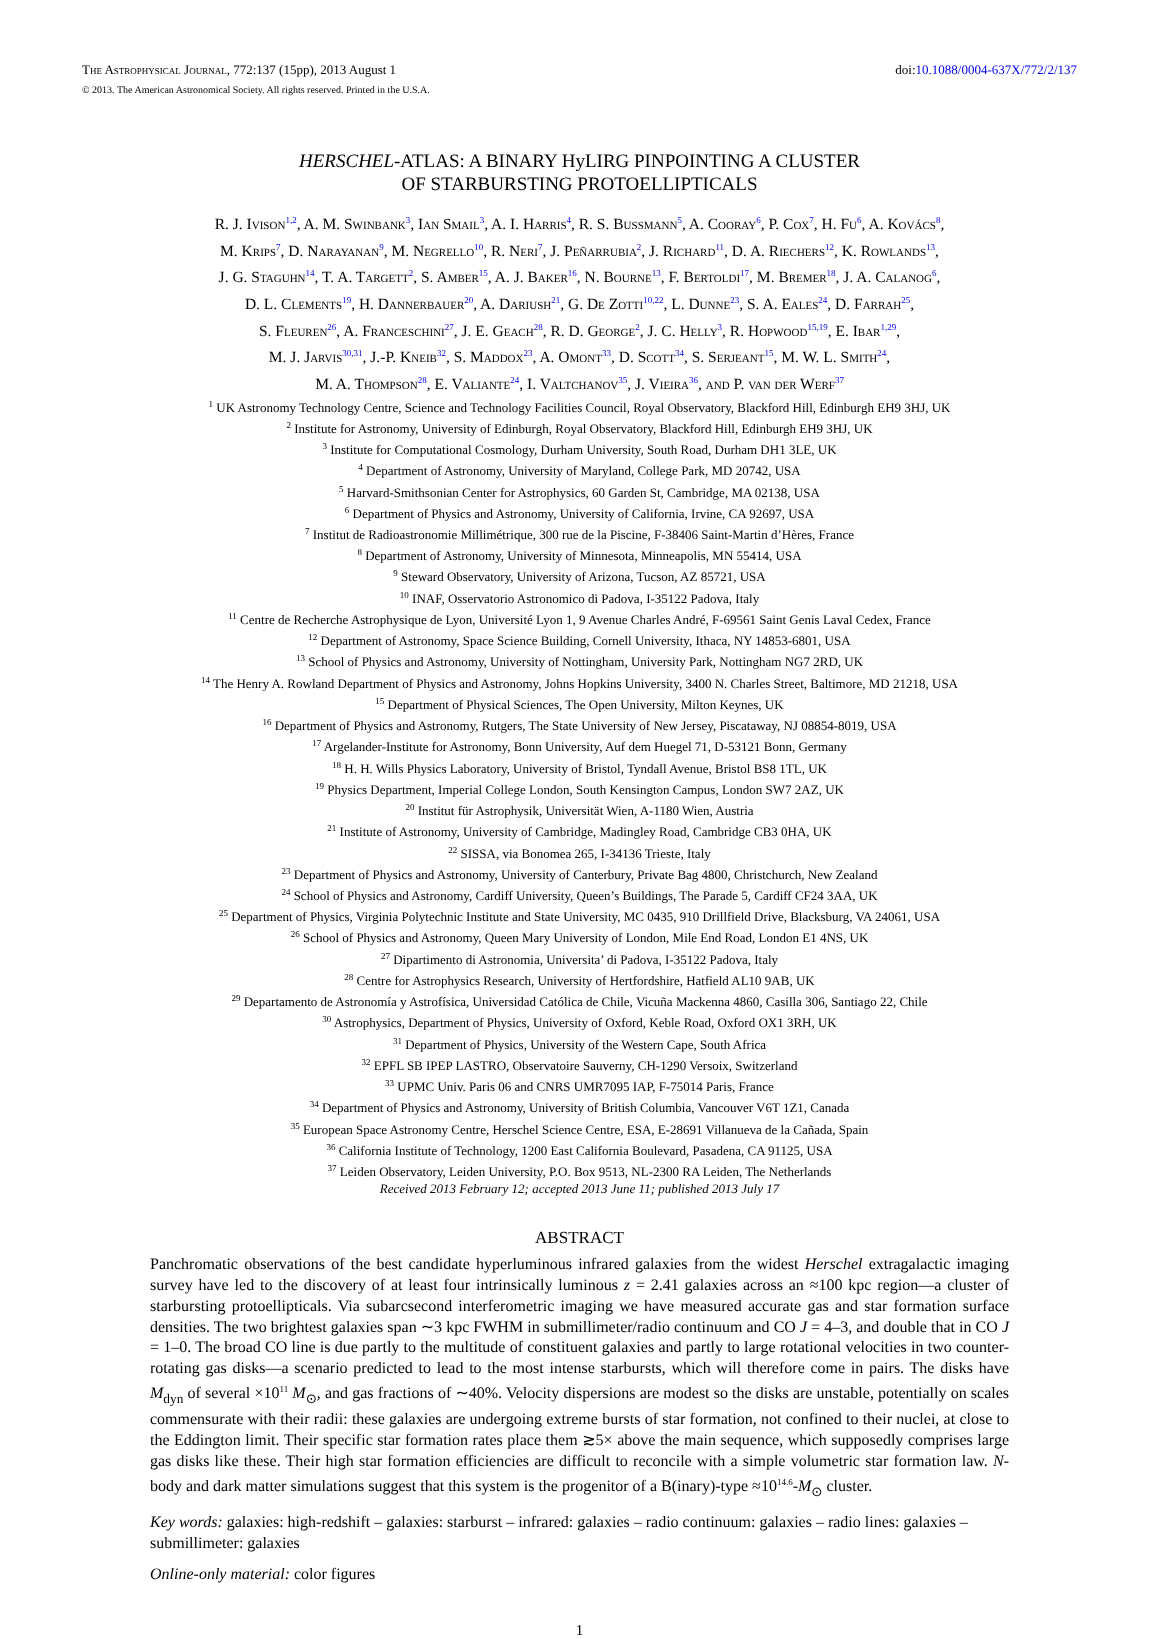The Astrophysical Journal, 772:137 (15pp), 2013 August 1 doi:10.1088/0004-637X/772/2/137
© 2013. The American Astronomical Society. All rights reserved. Printed in the U.S.A.
HERSCHEL-ATLAS: A BINARY HyLIRG PINPOINTING A CLUSTER
OF STARBURSTING PROTOELLIPTICALS
R. J. Ivison<sup>1,2</sup>, A. M. Swinbank<sup>3</sup>, Ian Smail<sup>3</sup>, A. I. Harris<sup>4</sup>, R. S. Bussmann<sup>5</sup>, A. Cooray<sup>6</sup>, P. Cox<sup>7</sup>, H. Fu<sup>6</sup>, A. Kovács<sup>8</sup>,
M. Krips<sup>7</sup>, D. Narayanan<sup>9</sup>, M. Negrello<sup>10</sup>, R. Neri<sup>7</sup>, J. Peñarrubia<sup>2</sup>, J. Richard<sup>11</sup>, D. A. Riechers<sup>12</sup>, K. Rowlands<sup>13</sup>,
J. G. Staguhn<sup>14</sup>, T. A. Targett<sup>2</sup>, S. Amber<sup>15</sup>, A. J. Baker<sup>16</sup>, N. Bourne<sup>13</sup>, F. Bertoldi<sup>17</sup>, M. Bremer<sup>18</sup>, J. A. Calanog<sup>6</sup>,
D. L. Clements<sup>19</sup>, H. Dannerbauer<sup>20</sup>, A. Dariush<sup>21</sup>, G. De Zotti<sup>10,22</sup>, L. Dunne<sup>23</sup>, S. A. Eales<sup>24</sup>, D. Farrah<sup>25</sup>,
S. Fleuren<sup>26</sup>, A. Franceschini<sup>27</sup>, J. E. Geach<sup>28</sup>, R. D. George<sup>2</sup>, J. C. Helly<sup>3</sup>, R. Hopwood<sup>15,19</sup>, E. Ibar<sup>1,29</sup>,
M. J. Jarvis<sup>30,31</sup>, J.-P. Kneib<sup>32</sup>, S. Maddox<sup>23</sup>, A. Omont<sup>33</sup>, D. Scott<sup>34</sup>, S. Serjeant<sup>15</sup>, M. W. L. Smith<sup>24</sup>,
M. A. Thompson<sup>28</sup>, E. Valiante<sup>24</sup>, I. Valtchanov<sup>35</sup>, J. Vieira<sup>36</sup>, and P. van der Werf<sup>37</sup>
<sup>1</sup> UK Astronomy Technology Centre, Science and Technology Facilities Council, Royal Observatory, Blackford Hill, Edinburgh EH9 3HJ, UK
<sup>2</sup> Institute for Astronomy, University of Edinburgh, Royal Observatory, Blackford Hill, Edinburgh EH9 3HJ, UK
<sup>3</sup> Institute for Computational Cosmology, Durham University, South Road, Durham DH1 3LE, UK
<sup>4</sup> Department of Astronomy, University of Maryland, College Park, MD 20742, USA
<sup>5</sup> Harvard-Smithsonian Center for Astrophysics, 60 Garden St, Cambridge, MA 02138, USA
<sup>6</sup> Department of Physics and Astronomy, University of California, Irvine, CA 92697, USA
<sup>7</sup> Institut de Radioastronomie Millimétrique, 300 rue de la Piscine, F-38406 Saint-Martin d’Hères, France
<sup>8</sup> Department of Astronomy, University of Minnesota, Minneapolis, MN 55414, USA
<sup>9</sup> Steward Observatory, University of Arizona, Tucson, AZ 85721, USA
<sup>10</sup> INAF, Osservatorio Astronomico di Padova, I-35122 Padova, Italy
<sup>11</sup> Centre de Recherche Astrophysique de Lyon, Université Lyon 1, 9 Avenue Charles André, F-69561 Saint Genis Laval Cedex, France
<sup>12</sup> Department of Astronomy, Space Science Building, Cornell University, Ithaca, NY 14853-6801, USA
<sup>13</sup> School of Physics and Astronomy, University of Nottingham, University Park, Nottingham NG7 2RD, UK
<sup>14</sup> The Henry A. Rowland Department of Physics and Astronomy, Johns Hopkins University, 3400 N. Charles Street, Baltimore, MD 21218, USA
<sup>15</sup> Department of Physical Sciences, The Open University, Milton Keynes, UK
<sup>16</sup> Department of Physics and Astronomy, Rutgers, The State University of New Jersey, Piscataway, NJ 08854-8019, USA
<sup>17</sup> Argelander-Institute for Astronomy, Bonn University, Auf dem Huegel 71, D-53121 Bonn, Germany
<sup>18</sup> H. H. Wills Physics Laboratory, University of Bristol, Tyndall Avenue, Bristol BS8 1TL, UK
<sup>19</sup> Physics Department, Imperial College London, South Kensington Campus, London SW7 2AZ, UK
<sup>20</sup> Institut für Astrophysik, Universität Wien, A-1180 Wien, Austria
<sup>21</sup> Institute of Astronomy, University of Cambridge, Madingley Road, Cambridge CB3 0HA, UK
<sup>22</sup> SISSA, via Bonomea 265, I-34136 Trieste, Italy
<sup>23</sup> Department of Physics and Astronomy, University of Canterbury, Private Bag 4800, Christchurch, New Zealand
<sup>24</sup> School of Physics and Astronomy, Cardiff University, Queen’s Buildings, The Parade 5, Cardiff CF24 3AA, UK
<sup>25</sup> Department of Physics, Virginia Polytechnic Institute and State University, MC 0435, 910 Drillfield Drive, Blacksburg, VA 24061, USA
<sup>26</sup> School of Physics and Astronomy, Queen Mary University of London, Mile End Road, London E1 4NS, UK
<sup>27</sup> Dipartimento di Astronomia, Universita’ di Padova, I-35122 Padova, Italy
<sup>28</sup> Centre for Astrophysics Research, University of Hertfordshire, Hatfield AL10 9AB, UK
<sup>29</sup> Departamento de Astronomía y Astrofísica, Universidad Católica de Chile, Vicuña Mackenna 4860, Casilla 306, Santiago 22, Chile
<sup>30</sup> Astrophysics, Department of Physics, University of Oxford, Keble Road, Oxford OX1 3RH, UK
<sup>31</sup> Department of Physics, University of the Western Cape, South Africa
<sup>32</sup> EPFL SB IPEP LASTRO, Observatoire Sauverny, CH-1290 Versoix, Switzerland
<sup>33</sup> UPMC Univ. Paris 06 and CNRS UMR7095 IAP, F-75014 Paris, France
<sup>34</sup> Department of Physics and Astronomy, University of British Columbia, Vancouver V6T 1Z1, Canada
<sup>35</sup> European Space Astronomy Centre, Herschel Science Centre, ESA, E-28691 Villanueva de la Cañada, Spain
<sup>36</sup> California Institute of Technology, 1200 East California Boulevard, Pasadena, CA 91125, USA
<sup>37</sup> Leiden Observatory, Leiden University, P.O. Box 9513, NL-2300 RA Leiden, The Netherlands
Received 2013 February 12; accepted 2013 June 11; published 2013 July 17
ABSTRACT
Panchromatic observations of the best candidate hyperluminous infrared galaxies from the widest Herschel extragalactic imaging survey have led to the discovery of at least four intrinsically luminous z = 2.41 galaxies across an ≈100 kpc region—a cluster of starbursting protoellipticals. Via subarcsecond interferometric imaging we have measured accurate gas and star formation surface densities. The two brightest galaxies span ∼3 kpc FWHM in submillimeter/radio continuum and CO J = 4–3, and double that in CO J = 1–0. The broad CO line is due partly to the multitude of constituent galaxies and partly to large rotational velocities in two counter-rotating gas disks—a scenario predicted to lead to the most intense starbursts, which will therefore come in pairs. The disks have M<sub>dyn</sub> of several ×10<sup>11</sup> M<sub>⊙</sub>, and gas fractions of ∼40%. Velocity dispersions are modest so the disks are unstable, potentially on scales commensurate with their radii: these galaxies are undergoing extreme bursts of star formation, not confined to their nuclei, at close to the Eddington limit. Their specific star formation rates place them ≳5× above the main sequence, which supposedly comprises large gas disks like these. Their high star formation efficiencies are difficult to reconcile with a simple volumetric star formation law. N-body and dark matter simulations suggest that this system is the progenitor of a B(inary)-type ≈10<sup>14.6</sup>-M<sub>⊙</sub> cluster.
Key words: galaxies: high-redshift – galaxies: starburst – infrared: galaxies – radio continuum: galaxies – radio lines: galaxies – submillimeter: galaxies
Online-only material: color figures
1